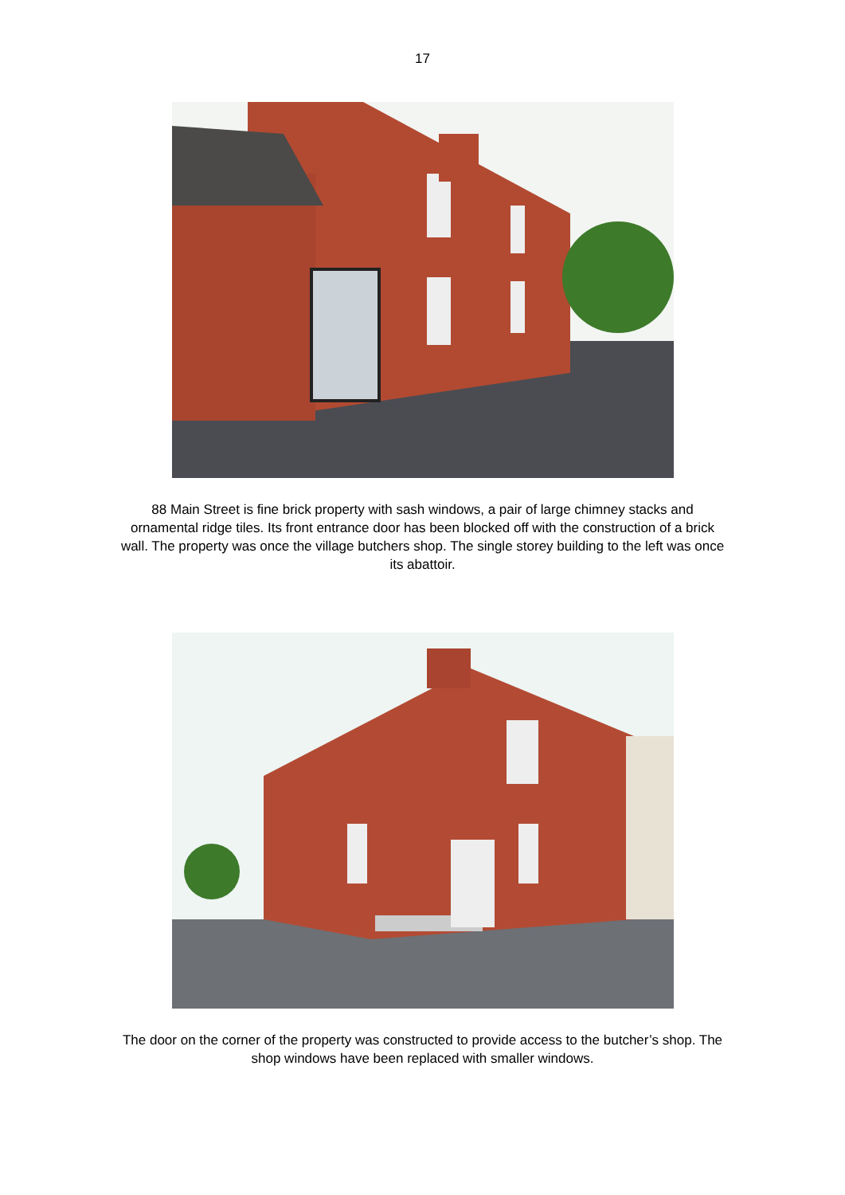17
88 Main Street is fine brick property with sash windows, a pair of large chimney stacks and ornamental ridge tiles. Its front entrance door has been blocked off with the construction of a brick wall. The property was once the village butchers shop. The single storey building to the left was once its abattoir.
The door on the corner of the property was constructed to provide access to the butcher’s shop. The shop windows have been replaced with smaller windows.